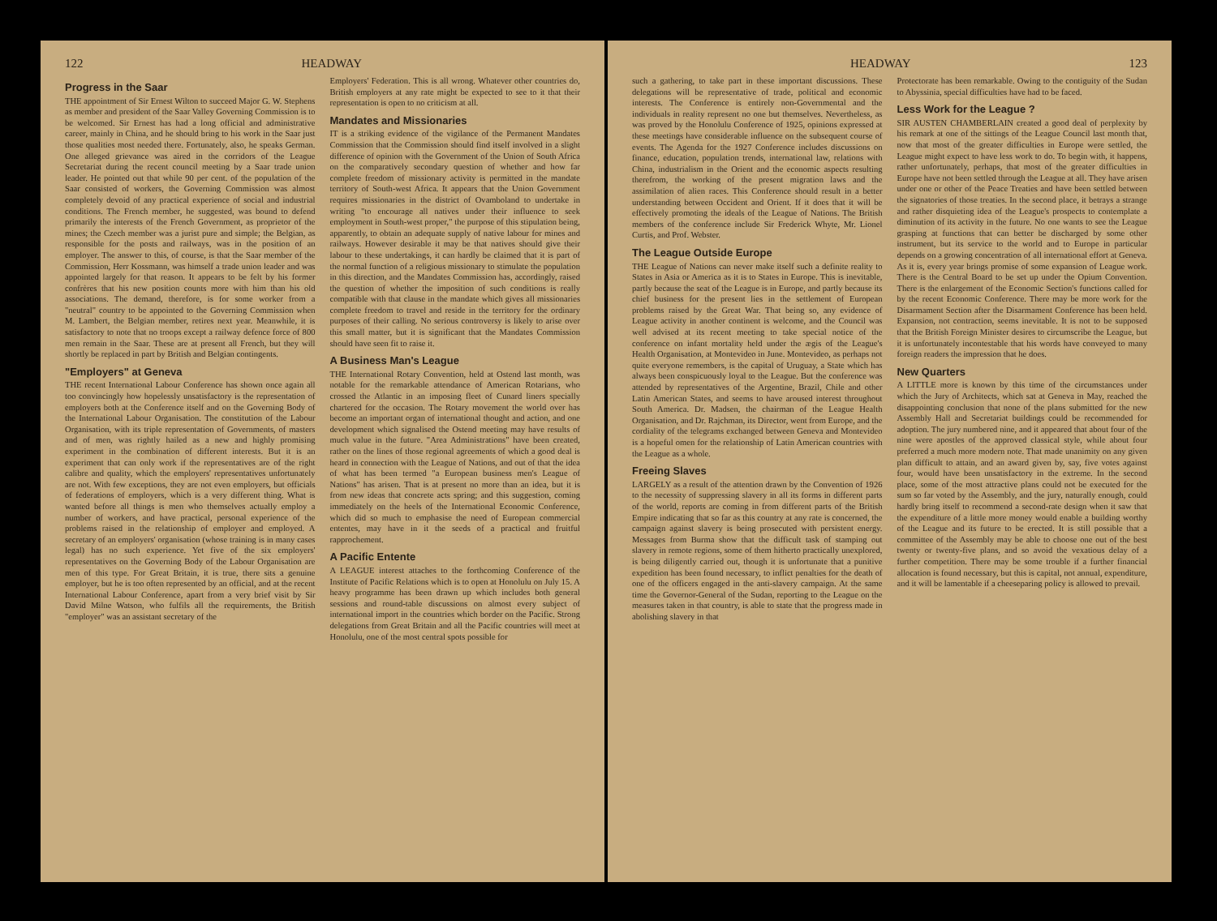122 HEADWAY
Progress in the Saar
THE appointment of Sir Ernest Wilton to succeed Major G. W. Stephens as member and president of the Saar Valley Governing Commission is to be welcomed. Sir Ernest has had a long official and administrative career, mainly in China, and he should bring to his work in the Saar just those qualities most needed there. Fortunately, also, he speaks German. One alleged grievance was aired in the corridors of the League Secretariat during the recent council meeting by a Saar trade union leader. He pointed out that while 90 per cent. of the population of the Saar consisted of workers, the Governing Commission was almost completely devoid of any practical experience of social and industrial conditions. The French member, he suggested, was bound to defend primarily the interests of the French Government, as proprietor of the mines; the Czech member was a jurist pure and simple; the Belgian, as responsible for the posts and railways, was in the position of an employer. The answer to this, of course, is that the Saar member of the Commission, Herr Kossmann, was himself a trade union leader and was appointed largely for that reason. It appears to be felt by his former confrères that his new position counts more with him than his old associations. The demand, therefore, is for some worker from a "neutral" country to be appointed to the Governing Commission when M. Lambert, the Belgian member, retires next year. Meanwhile, it is satisfactory to note that no troops except a railway defence force of 800 men remain in the Saar. These are at present all French, but they will shortly be replaced in part by British and Belgian contingents.
"Employers" at Geneva
THE recent International Labour Conference has shown once again all too convincingly how hopelessly unsatisfactory is the representation of employers both at the Conference itself and on the Governing Body of the International Labour Organisation. The constitution of the Labour Organisation, with its triple representation of Governments, of masters and of men, was rightly hailed as a new and highly promising experiment in the combination of different interests. But it is an experiment that can only work if the representatives are of the right calibre and quality, which the employers' representatives unfortunately are not. With few exceptions, they are not even employers, but officials of federations of employers, which is a very different thing. What is wanted before all things is men who themselves actually employ a number of workers, and have practical, personal experience of the problems raised in the relationship of employer and employed. A secretary of an employers' organisation (whose training is in many cases legal) has no such experience. Yet five of the six employers' representatives on the Governing Body of the Labour Organisation are men of this type. For Great Britain, it is true, there sits a genuine employer, but he is too often represented by an official, and at the recent International Labour Conference, apart from a very brief visit by Sir David Milne Watson, who fulfils all the requirements, the British "employer" was an assistant secretary of the
Employers' Federation. This is all wrong. Whatever other countries do, British employers at any rate might be expected to see to it that their representation is open to no criticism at all.
Mandates and Missionaries
IT is a striking evidence of the vigilance of the Permanent Mandates Commission that the Commission should find itself involved in a slight difference of opinion with the Government of the Union of South Africa on the comparatively secondary question of whether and how far complete freedom of missionary activity is permitted in the mandate territory of South-west Africa. It appears that the Union Government requires missionaries in the district of Ovamboland to undertake in writing "to encourage all natives under their influence to seek employment in South-west proper," the purpose of this stipulation being, apparently, to obtain an adequate supply of native labour for mines and railways. However desirable it may be that natives should give their labour to these undertakings, it can hardly be claimed that it is part of the normal function of a religious missionary to stimulate the population in this direction, and the Mandates Commission has, accordingly, raised the question of whether the imposition of such conditions is really compatible with that clause in the mandate which gives all missionaries complete freedom to travel and reside in the territory for the ordinary purposes of their calling. No serious controversy is likely to arise over this small matter, but it is significant that the Mandates Commission should have seen fit to raise it.
A Business Man's League
THE International Rotary Convention, held at Ostend last month, was notable for the remarkable attendance of American Rotarians, who crossed the Atlantic in an imposing fleet of Cunard liners specially chartered for the occasion. The Rotary movement the world over has become an important organ of international thought and action, and one development which signalised the Ostend meeting may have results of much value in the future. "Area Administrations" have been created, rather on the lines of those regional agreements of which a good deal is heard in connection with the League of Nations, and out of that the idea of what has been termed "a European business men's League of Nations" has arisen. That is at present no more than an idea, but it is from new ideas that concrete acts spring; and this suggestion, coming immediately on the heels of the International Economic Conference, which did so much to emphasise the need of European commercial ententes, may have in it the seeds of a practical and fruitful rapprochement.
A Pacific Entente
A LEAGUE interest attaches to the forthcoming Conference of the Institute of Pacific Relations which is to open at Honolulu on July 15. A heavy programme has been drawn up which includes both general sessions and round-table discussions on almost every subject of international import in the countries which border on the Pacific. Strong delegations from Great Britain and all the Pacific countries will meet at Honolulu, one of the most central spots possible for
HEADWAY 123
such a gathering, to take part in these important discussions. These delegations will be representative of trade, political and economic interests. The Conference is entirely non-Governmental and the individuals in reality represent no one but themselves. Nevertheless, as was proved by the Honolulu Conference of 1925, opinions expressed at these meetings have considerable influence on the subsequent course of events. The Agenda for the 1927 Conference includes discussions on finance, education, population trends, international law, relations with China, industrialism in the Orient and the economic aspects resulting therefrom, the working of the present migration laws and the assimilation of alien races. This Conference should result in a better understanding between Occident and Orient. If it does that it will be effectively promoting the ideals of the League of Nations. The British members of the conference include Sir Frederick Whyte, Mr. Lionel Curtis, and Prof. Webster.
The League Outside Europe
THE League of Nations can never make itself such a definite reality to States in Asia or America as it is to States in Europe. This is inevitable, partly because the seat of the League is in Europe, and partly because its chief business for the present lies in the settlement of European problems raised by the Great War. That being so, any evidence of League activity in another continent is welcome, and the Council was well advised at its recent meeting to take special notice of the conference on infant mortality held under the ægis of the League's Health Organisation, at Montevideo in June. Montevideo, as perhaps not quite everyone remembers, is the capital of Uruguay, a State which has always been conspicuously loyal to the League. But the conference was attended by representatives of the Argentine, Brazil, Chile and other Latin American States, and seems to have aroused interest throughout South America. Dr. Madsen, the chairman of the League Health Organisation, and Dr. Rajchman, its Director, went from Europe, and the cordiality of the telegrams exchanged between Geneva and Montevideo is a hopeful omen for the relationship of Latin American countries with the League as a whole.
Freeing Slaves
LARGELY as a result of the attention drawn by the Convention of 1926 to the necessity of suppressing slavery in all its forms in different parts of the world, reports are coming in from different parts of the British Empire indicating that so far as this country at any rate is concerned, the campaign against slavery is being prosecuted with persistent energy. Messages from Burma show that the difficult task of stamping out slavery in remote regions, some of them hitherto practically unexplored, is being diligently carried out, though it is unfortunate that a punitive expedition has been found necessary, to inflict penalties for the death of one of the officers engaged in the anti-slavery campaign. At the same time the Governor-General of the Sudan, reporting to the League on the measures taken in that country, is able to state that the progress made in abolishing slavery in that
Protectorate has been remarkable. Owing to the contiguity of the Sudan to Abyssinia, special difficulties have had to be faced.
Less Work for the League ?
SIR AUSTEN CHAMBERLAIN created a good deal of perplexity by his remark at one of the sittings of the League Council last month that, now that most of the greater difficulties in Europe were settled, the League might expect to have less work to do. To begin with, it happens, rather unfortunately, perhaps, that most of the greater difficulties in Europe have not been settled through the League at all. They have arisen under one or other of the Peace Treaties and have been settled between the signatories of those treaties. In the second place, it betrays a strange and rather disquieting idea of the League's prospects to contemplate a diminution of its activity in the future. No one wants to see the League grasping at functions that can better be discharged by some other instrument, but its service to the world and to Europe in particular depends on a growing concentration of all international effort at Geneva. As it is, every year brings promise of some expansion of League work. There is the Central Board to be set up under the Opium Convention. There is the enlargement of the Economic Section's functions called for by the recent Economic Conference. There may be more work for the Disarmament Section after the Disarmament Conference has been held. Expansion, not contraction, seems inevitable. It is not to be supposed that the British Foreign Minister desires to circumscribe the League, but it is unfortunately incontestable that his words have conveyed to many foreign readers the impression that he does.
New Quarters
A LITTLE more is known by this time of the circumstances under which the Jury of Architects, which sat at Geneva in May, reached the disappointing conclusion that none of the plans submitted for the new Assembly Hall and Secretariat buildings could be recommended for adoption. The jury numbered nine, and it appeared that about four of the nine were apostles of the approved classical style, while about four preferred a much more modern note. That made unanimity on any given plan difficult to attain, and an award given by, say, five votes against four, would have been unsatisfactory in the extreme. In the second place, some of the most attractive plans could not be executed for the sum so far voted by the Assembly, and the jury, naturally enough, could hardly bring itself to recommend a second-rate design when it saw that the expenditure of a little more money would enable a building worthy of the League and its future to be erected. It is still possible that a committee of the Assembly may be able to choose one out of the best twenty or twenty-five plans, and so avoid the vexatious delay of a further competition. There may be some trouble if a further financial allocation is found necessary, but this is capital, not annual, expenditure, and it will be lamentable if a cheeseparing policy is allowed to prevail.